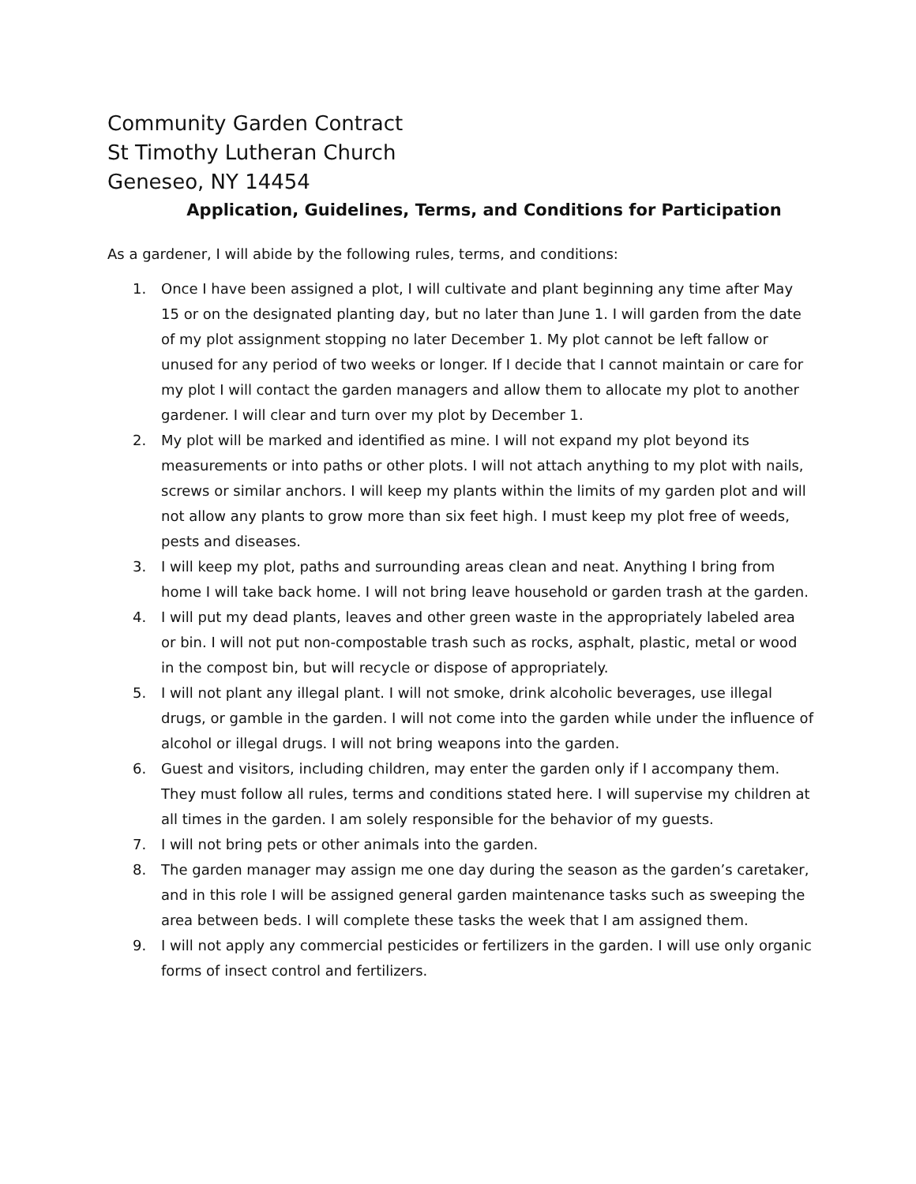Community Garden Contract
St Timothy Lutheran Church
Geneseo, NY 14454
Application, Guidelines, Terms, and Conditions for Participation
As a gardener, I will abide by the following rules, terms, and conditions:
1. Once I have been assigned a plot, I will cultivate and plant beginning any time after May 15 or on the designated planting day, but no later than June 1. I will garden from the date of my plot assignment stopping no later December 1. My plot cannot be left fallow or unused for any period of two weeks or longer. If I decide that I cannot maintain or care for my plot I will contact the garden managers and allow them to allocate my plot to another gardener. I will clear and turn over my plot by December 1.
2. My plot will be marked and identified as mine. I will not expand my plot beyond its measurements or into paths or other plots. I will not attach anything to my plot with nails, screws or similar anchors. I will keep my plants within the limits of my garden plot and will not allow any plants to grow more than six feet high. I must keep my plot free of weeds, pests and diseases.
3. I will keep my plot, paths and surrounding areas clean and neat. Anything I bring from home I will take back home. I will not bring leave household or garden trash at the garden.
4. I will put my dead plants, leaves and other green waste in the appropriately labeled area or bin. I will not put non-compostable trash such as rocks, asphalt, plastic, metal or wood in the compost bin, but will recycle or dispose of appropriately.
5. I will not plant any illegal plant. I will not smoke, drink alcoholic beverages, use illegal drugs, or gamble in the garden. I will not come into the garden while under the influence of alcohol or illegal drugs. I will not bring weapons into the garden.
6. Guest and visitors, including children, may enter the garden only if I accompany them. They must follow all rules, terms and conditions stated here. I will supervise my children at all times in the garden. I am solely responsible for the behavior of my guests.
7. I will not bring pets or other animals into the garden.
8. The garden manager may assign me one day during the season as the garden’s caretaker, and in this role I will be assigned general garden maintenance tasks such as sweeping the area between beds. I will complete these tasks the week that I am assigned them.
9. I will not apply any commercial pesticides or fertilizers in the garden. I will use only organic forms of insect control and fertilizers.